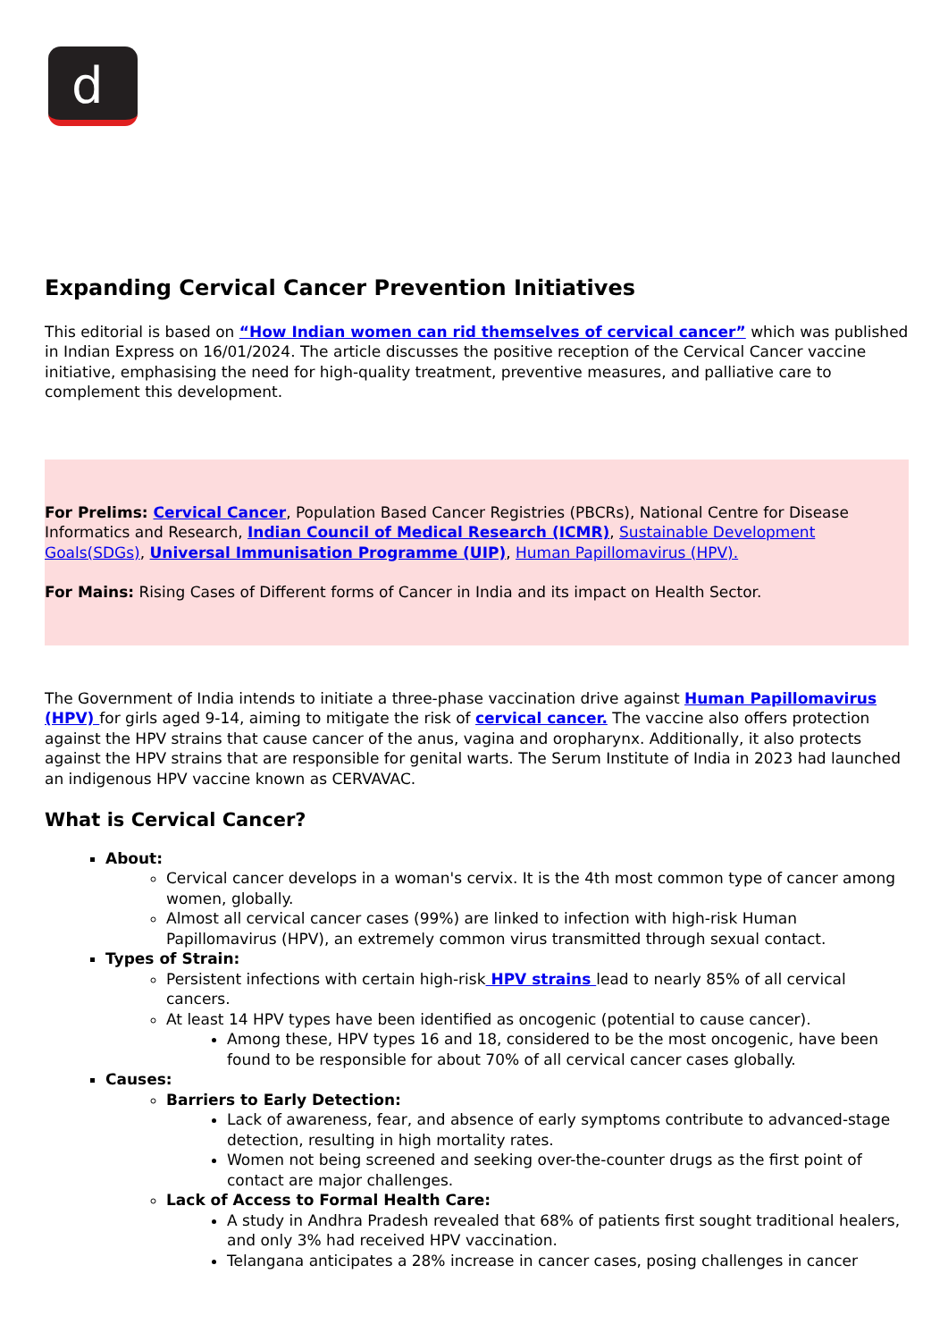d
Expanding Cervical Cancer Prevention Initiatives
This editorial is based on “How Indian women can rid themselves of cervical cancer” which was published in Indian Express on 16/01/2024. The article discusses the positive reception of the Cervical Cancer vaccine initiative, emphasising the need for high-quality treatment, preventive measures, and palliative care to complement this development.
For Prelims: Cervical Cancer, Population Based Cancer Registries (PBCRs), National Centre for Disease Informatics and Research, Indian Council of Medical Research (ICMR), Sustainable Development Goals(SDGs), Universal Immunisation Programme (UIP), Human Papillomavirus (HPV).
For Mains: Rising Cases of Different forms of Cancer in India and its impact on Health Sector.
The Government of India intends to initiate a three-phase vaccination drive against Human Papillomavirus (HPV) for girls aged 9-14, aiming to mitigate the risk of cervical cancer. The vaccine also offers protection against the HPV strains that cause cancer of the anus, vagina and oropharynx. Additionally, it also protects against the HPV strains that are responsible for genital warts. The Serum Institute of India in 2023 had launched an indigenous HPV vaccine known as CERVAVAC.
What is Cervical Cancer?
About:
Cervical cancer develops in a woman's cervix. It is the 4th most common type of cancer among women, globally.
Almost all cervical cancer cases (99%) are linked to infection with high-risk Human Papillomavirus (HPV), an extremely common virus transmitted through sexual contact.
Types of Strain:
Persistent infections with certain high-risk HPV strains lead to nearly 85% of all cervical cancers.
At least 14 HPV types have been identified as oncogenic (potential to cause cancer).
Among these, HPV types 16 and 18, considered to be the most oncogenic, have been found to be responsible for about 70% of all cervical cancer cases globally.
Causes:
Barriers to Early Detection:
Lack of awareness, fear, and absence of early symptoms contribute to advanced-stage detection, resulting in high mortality rates.
Women not being screened and seeking over-the-counter drugs as the first point of contact are major challenges.
Lack of Access to Formal Health Care:
A study in Andhra Pradesh revealed that 68% of patients first sought traditional healers, and only 3% had received HPV vaccination.
Telangana anticipates a 28% increase in cancer cases, posing challenges in cancer